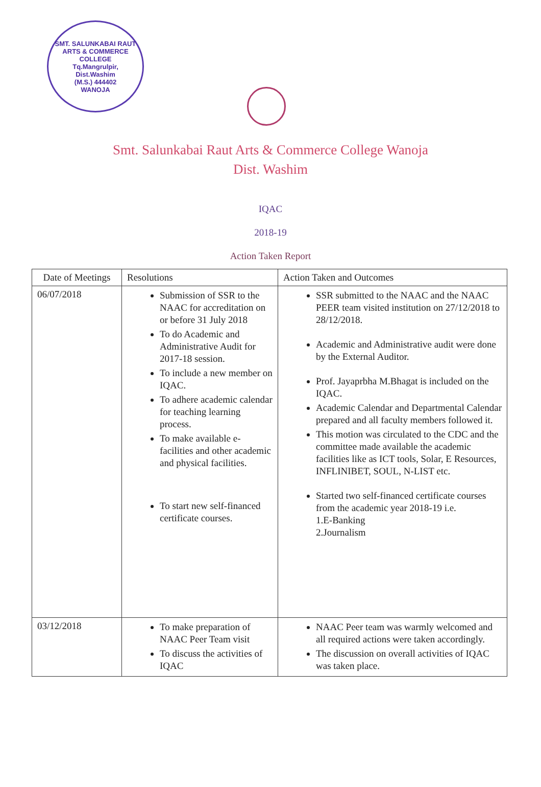SMT. SALUNKABAI RAUT ARTS & COMMERCE COLLEGE
Tq.Mangrulpir,
Dist.Washim
(M.S.) 444402
WANOJA
Smt. Salunkabai Raut Arts & Commerce College Wanoja
Dist. Washim
IQAC
2018-19
Action Taken Report
| Date of Meetings | Resolutions | Action Taken and Outcomes |
| --- | --- | --- |
| 06/07/2018 | Submission of SSR to the NAAC for accreditation on or before 31 July 2018 To do Academic and Administrative Audit for 2017-18 session. To include a new member on IQAC. To adhere academic calendar for teaching learning process. To make available e-facilities and other academic and physical facilities. To start new self-financed certificate courses. | SSR submitted to the NAAC and the NAAC PEER team visited institution on 27/12/2018 to 28/12/2018. Academic and Administrative audit were done by the External Auditor. Prof. Jayaprbha M.Bhagat is included on the IQAC. Academic Calendar and Departmental Calendar prepared and all faculty members followed it. This motion was circulated to the CDC and the committee made available the academic facilities like as ICT tools, Solar, E Resources, INFLINIBET, SOUL, N-LIST etc. Started two self-financed certificate courses from the academic year 2018-19 i.e. 1.E-Banking 2.Journalism |
| 03/12/2018 | To make preparation of NAAC Peer Team visit To discuss the activities of IQAC | NAAC Peer team was warmly welcomed and all required actions were taken accordingly. The discussion on overall activities of IQAC was taken place. |